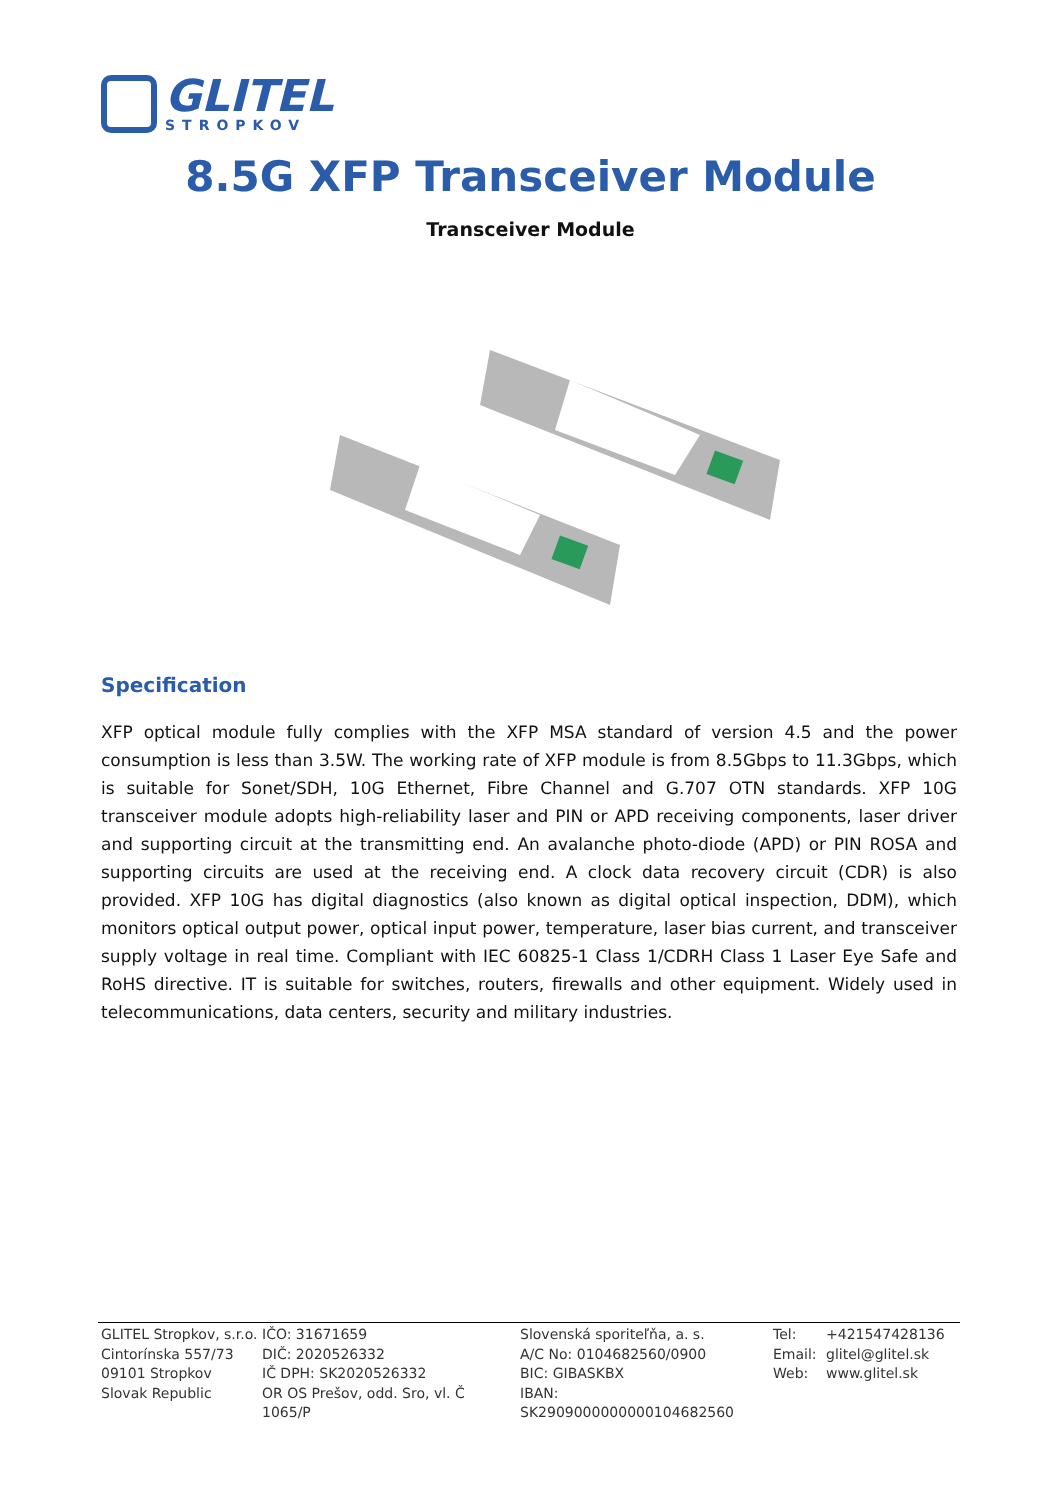GLITEL
STROPKOV
8.5G XFP Transceiver Module
Transceiver Module
Specification
XFP optical module fully complies with the XFP MSA standard of version 4.5 and the power consumption is less than 3.5W. The working rate of XFP module is from 8.5Gbps to 11.3Gbps, which is suitable for Sonet/SDH, 10G Ethernet, Fibre Channel and G.707 OTN standards. XFP 10G transceiver module adopts high-reliability laser and PIN or APD receiving components, laser driver and supporting circuit at the transmitting end. An avalanche photo-diode (APD) or PIN ROSA and supporting circuits are used at the receiving end. A clock data recovery circuit (CDR) is also provided. XFP 10G has digital diagnostics (also known as digital optical inspection, DDM), which monitors optical output power, optical input power, temperature, laser bias current, and transceiver supply voltage in real time. Compliant with IEC 60825-1 Class 1/CDRH Class 1 Laser Eye Safe and RoHS directive. IT is suitable for switches, routers, firewalls and other equipment. Widely used in telecommunications, data centers, security and military industries.
GLITEL Stropkov, s.r.o.
Cintorínska 557/73
09101 Stropkov
Slovak Republic
IČO: 31671659
DIČ: 2020526332
IČ DPH: SK2020526332
OR OS Prešov, odd. Sro, vl. Č 1065/P
Slovenská sporiteľňa, a. s.
A/C No: 0104682560/0900
BIC: GIBASKBX
IBAN: SK2909000000000104682560
Tel:
Email:
Web:
+421547428136
glitel@glitel.sk
www.glitel.sk